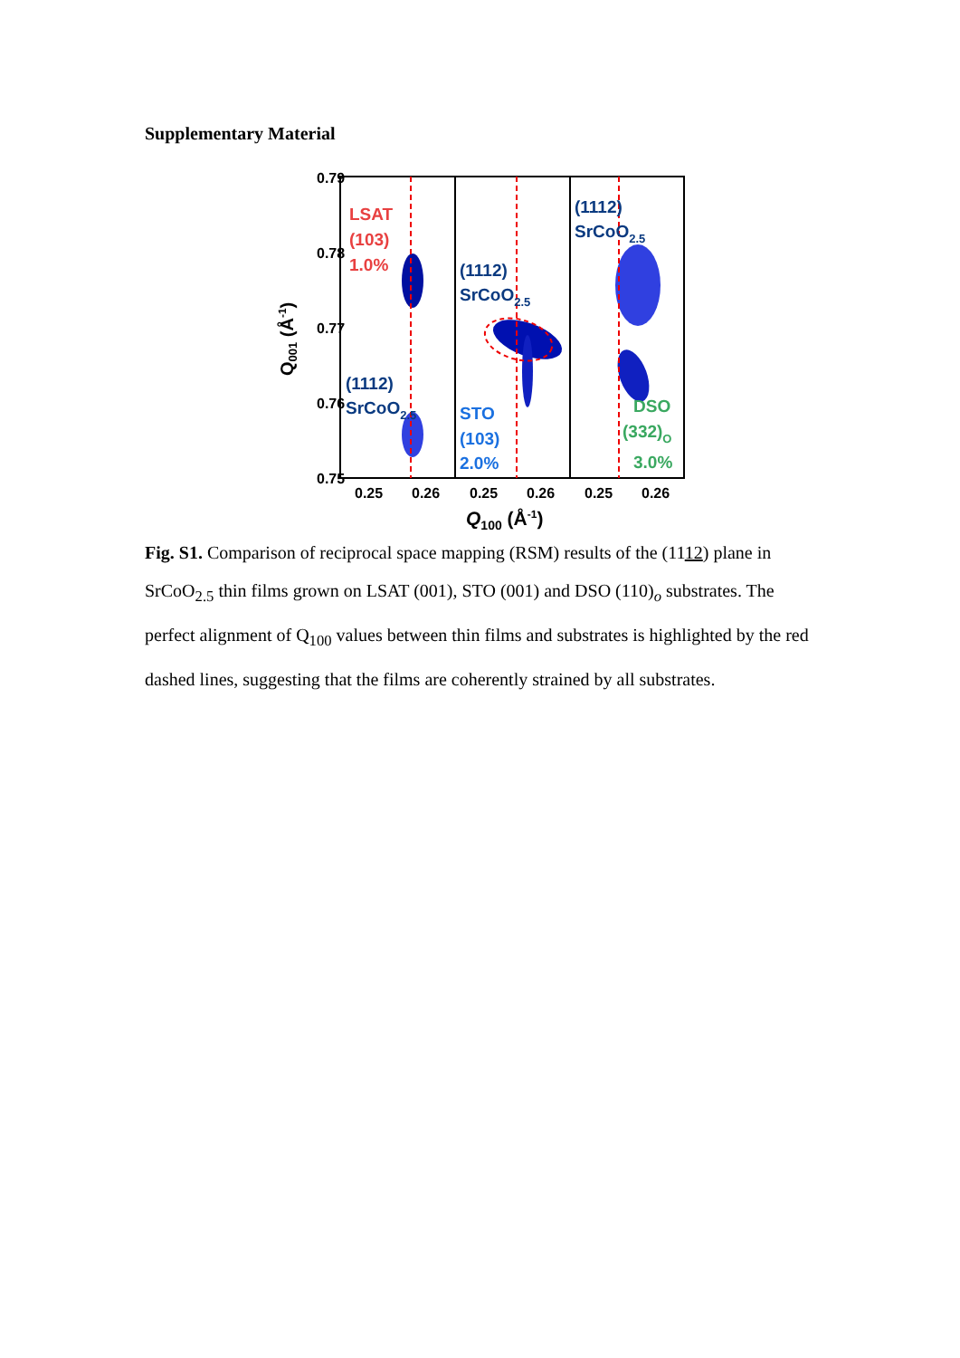Supplementary Material
Q001 (Å-1)
0.79
0.78
0.77
0.76
0.75
LSAT
(103)
1.0%
(1112)
SrCoO2.5
(1112)
SrCoO2.5
STO
(103)
2.0%
(1112)
SrCoO2.5
DSO
(332)O
3.0%
0.25
0.26
0.25
0.26
0.25
0.26
Q100 (Å-1)
Fig. S1. Comparison of reciprocal space mapping (RSM) results of the (1112) plane in SrCoO<sub>2.5</sub> thin films grown on LSAT (001), STO (001) and DSO (110)<sub>o</sub> substrates. The perfect alignment of Q<sub>100</sub> values between thin films and substrates is highlighted by the red dashed lines, suggesting that the films are coherently strained by all substrates.